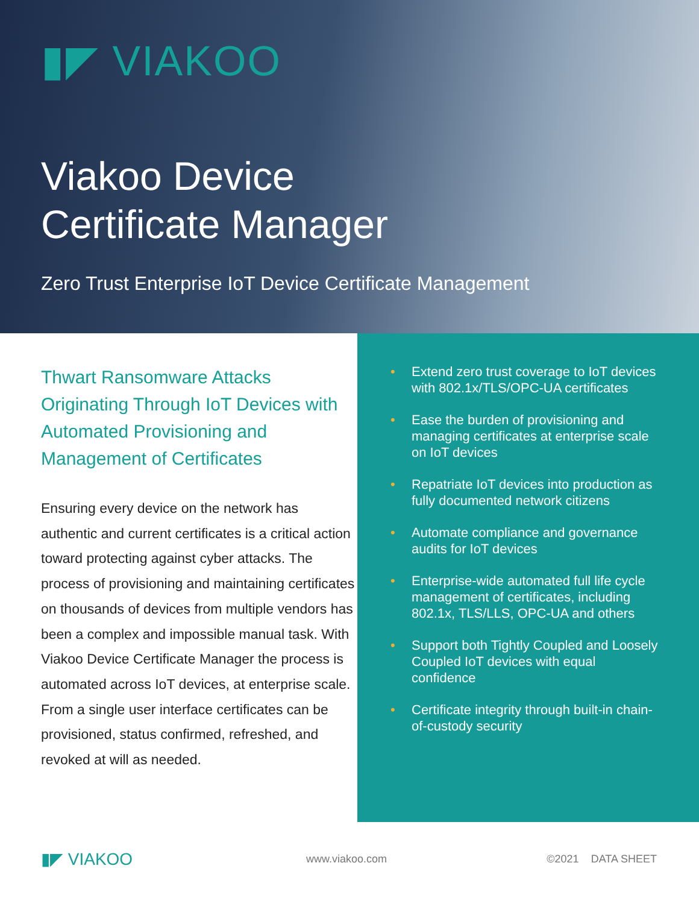▮◤ VIAKOO
Viakoo Device
Certificate Manager
Zero Trust Enterprise IoT Device Certificate Management
Thwart Ransomware Attacks Originating Through IoT Devices with Automated Provisioning and Management of Certificates
Ensuring every device on the network has authentic and current certificates is a critical action toward protecting against cyber attacks. The process of provisioning and maintaining certificates on thousands of devices from multiple vendors has been a complex and impossible manual task. With Viakoo Device Certificate Manager the process is automated across IoT devices, at enterprise scale. From a single user interface certificates can be provisioned, status confirmed, refreshed, and revoked at will as needed.
• Extend zero trust coverage to IoT devices with 802.1x/TLS/OPC-UA certificates
• Ease the burden of provisioning and managing certificates at enterprise scale on IoT devices
• Repatriate IoT devices into production as fully documented network citizens
• Automate compliance and governance audits for IoT devices
• Enterprise-wide automated full life cycle management of certificates, including 802.1x, TLS/LLS, OPC-UA and others
• Support both Tightly Coupled and Loosely Coupled IoT devices with equal confidence
• Certificate integrity through built-in chain-of-custody security
▮◤ VIAKOO
www.viakoo.com ©2021 DATA SHEET